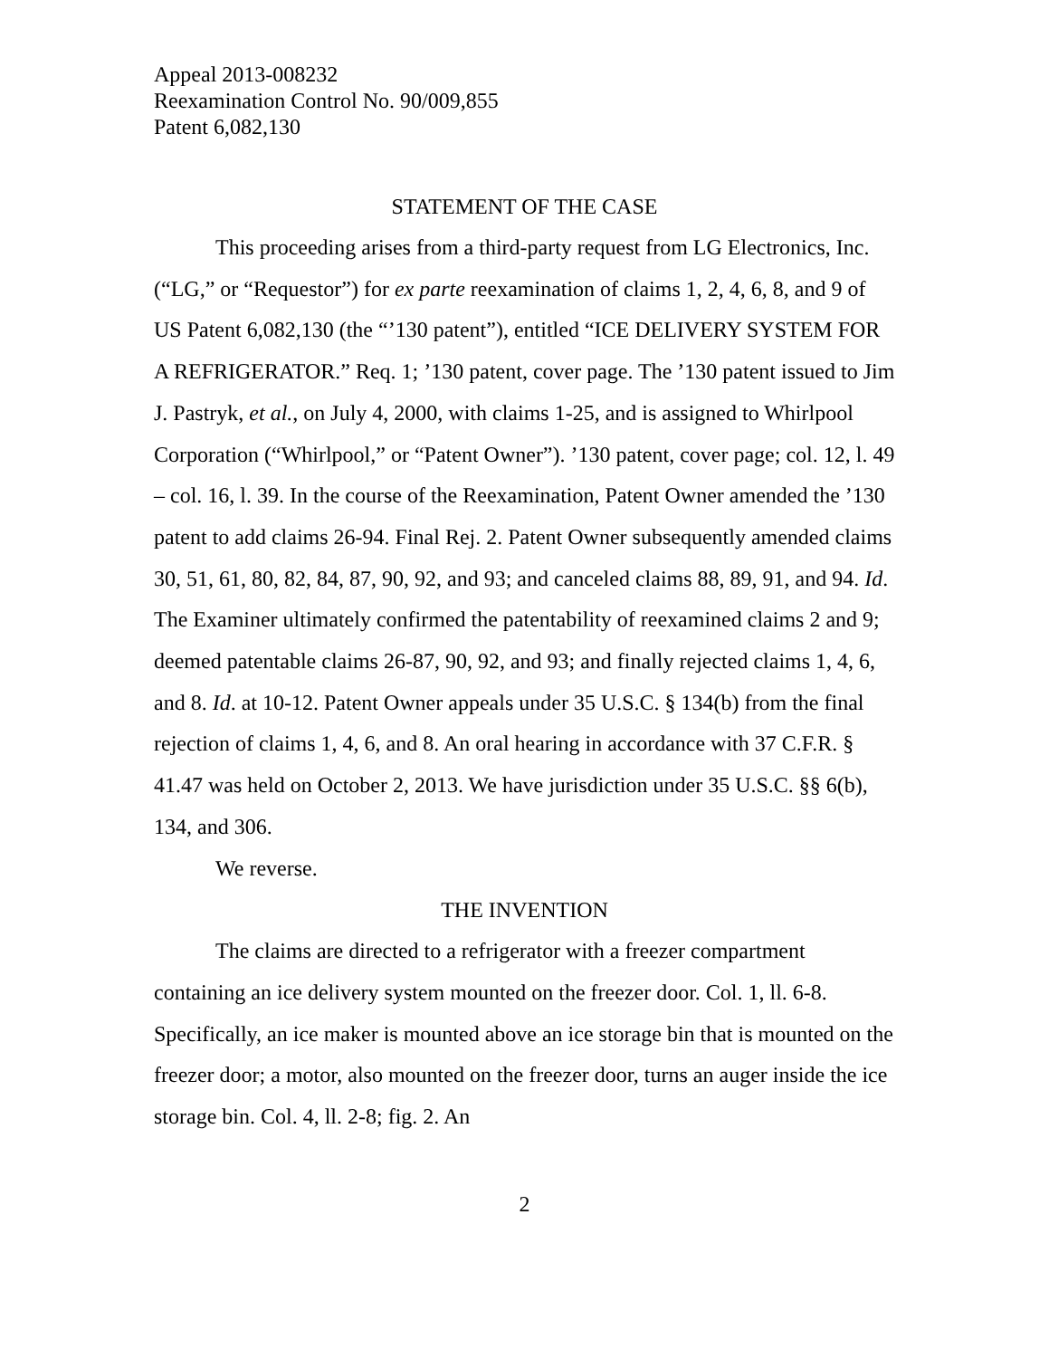Appeal 2013-008232
Reexamination Control No. 90/009,855
Patent 6,082,130
STATEMENT OF THE CASE
This proceeding arises from a third-party request from LG Electronics, Inc. (“LG,” or “Requestor”) for ex parte reexamination of claims 1, 2, 4, 6, 8, and 9 of US Patent 6,082,130 (the “’130 patent”), entitled “ICE DELIVERY SYSTEM FOR A REFRIGERATOR.” Req. 1; ’130 patent, cover page. The ’130 patent issued to Jim J. Pastryk, et al., on July 4, 2000, with claims 1-25, and is assigned to Whirlpool Corporation (“Whirlpool,” or “Patent Owner”). ’130 patent, cover page; col. 12, l. 49 – col. 16, l. 39. In the course of the Reexamination, Patent Owner amended the ’130 patent to add claims 26-94. Final Rej. 2. Patent Owner subsequently amended claims 30, 51, 61, 80, 82, 84, 87, 90, 92, and 93; and canceled claims 88, 89, 91, and 94. Id. The Examiner ultimately confirmed the patentability of reexamined claims 2 and 9; deemed patentable claims 26-87, 90, 92, and 93; and finally rejected claims 1, 4, 6, and 8. Id. at 10-12. Patent Owner appeals under 35 U.S.C. § 134(b) from the final rejection of claims 1, 4, 6, and 8. An oral hearing in accordance with 37 C.F.R. § 41.47 was held on October 2, 2013. We have jurisdiction under 35 U.S.C. §§ 6(b), 134, and 306.
We reverse.
THE INVENTION
The claims are directed to a refrigerator with a freezer compartment containing an ice delivery system mounted on the freezer door. Col. 1, ll. 6-8. Specifically, an ice maker is mounted above an ice storage bin that is mounted on the freezer door; a motor, also mounted on the freezer door, turns an auger inside the ice storage bin. Col. 4, ll. 2-8; fig. 2. An
2